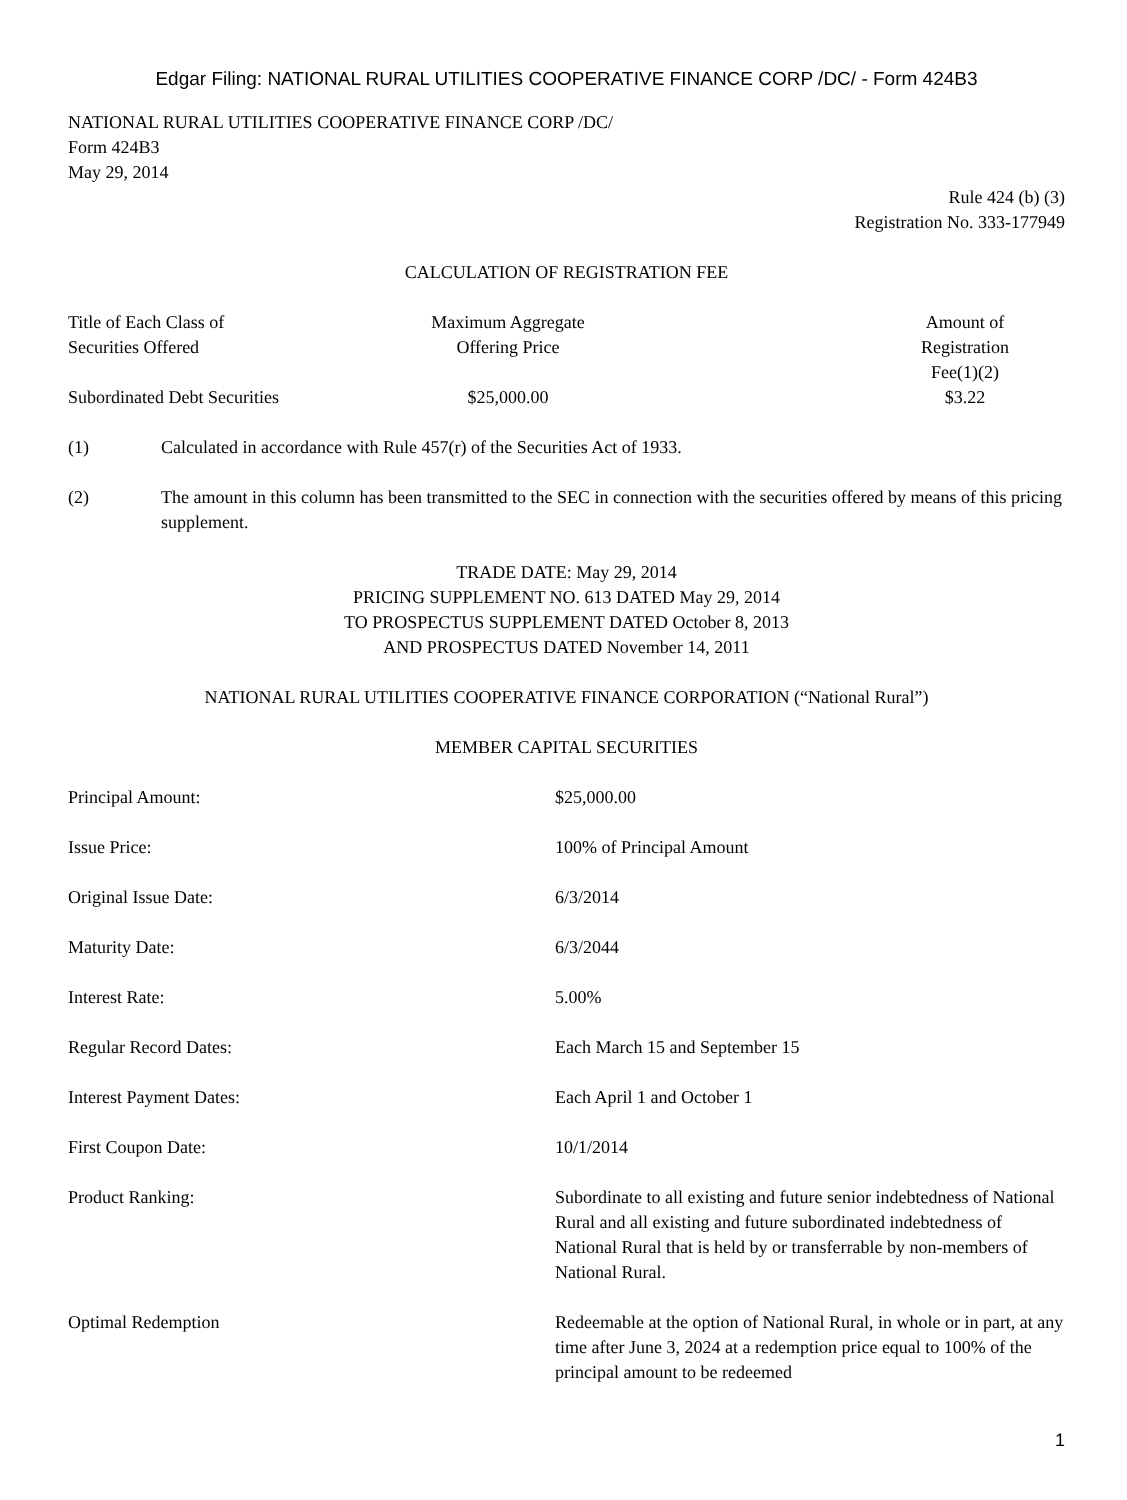Edgar Filing: NATIONAL RURAL UTILITIES COOPERATIVE FINANCE CORP /DC/ - Form 424B3
NATIONAL RURAL UTILITIES COOPERATIVE FINANCE CORP /DC/
Form 424B3
May 29, 2014
Rule 424 (b) (3)
Registration No. 333-177949
CALCULATION OF REGISTRATION FEE
| Title of Each Class of Securities Offered | Maximum Aggregate Offering Price | | Amount of Registration Fee(1)(2) |
| --- | --- | --- | --- |
| Subordinated Debt Securities | $25,000.00 | | $3.22 |
| (1) | Calculated in accordance with Rule 457(r) of the Securities Act of 1933. |
| (2) | The amount in this column has been transmitted to the SEC in connection with the securities offered by means of this pricing supplement. |
TRADE DATE: May 29, 2014
PRICING SUPPLEMENT NO. 613 DATED May 29, 2014
TO PROSPECTUS SUPPLEMENT DATED October 8, 2013
AND PROSPECTUS DATED November 14, 2011
NATIONAL RURAL UTILITIES COOPERATIVE FINANCE CORPORATION (“National Rural”)
MEMBER CAPITAL SECURITIES
| Principal Amount: | $25,000.00 |
| Issue Price: | 100% of Principal Amount |
| Original Issue Date: | 6/3/2014 |
| Maturity Date: | 6/3/2044 |
| Interest Rate: | 5.00% |
| Regular Record Dates: | Each March 15 and September 15 |
| Interest Payment Dates: | Each April 1 and October 1 |
| First Coupon Date: | 10/1/2014 |
| Product Ranking: | Subordinate to all existing and future senior indebtedness of National Rural and all existing and future subordinated indebtedness of National Rural that is held by or transferrable by non-members of National Rural. |
| Optimal Redemption | Redeemable at the option of National Rural, in whole or in part, at any time after June 3, 2024 at a redemption price equal to 100% of the principal amount to be redeemed |
1